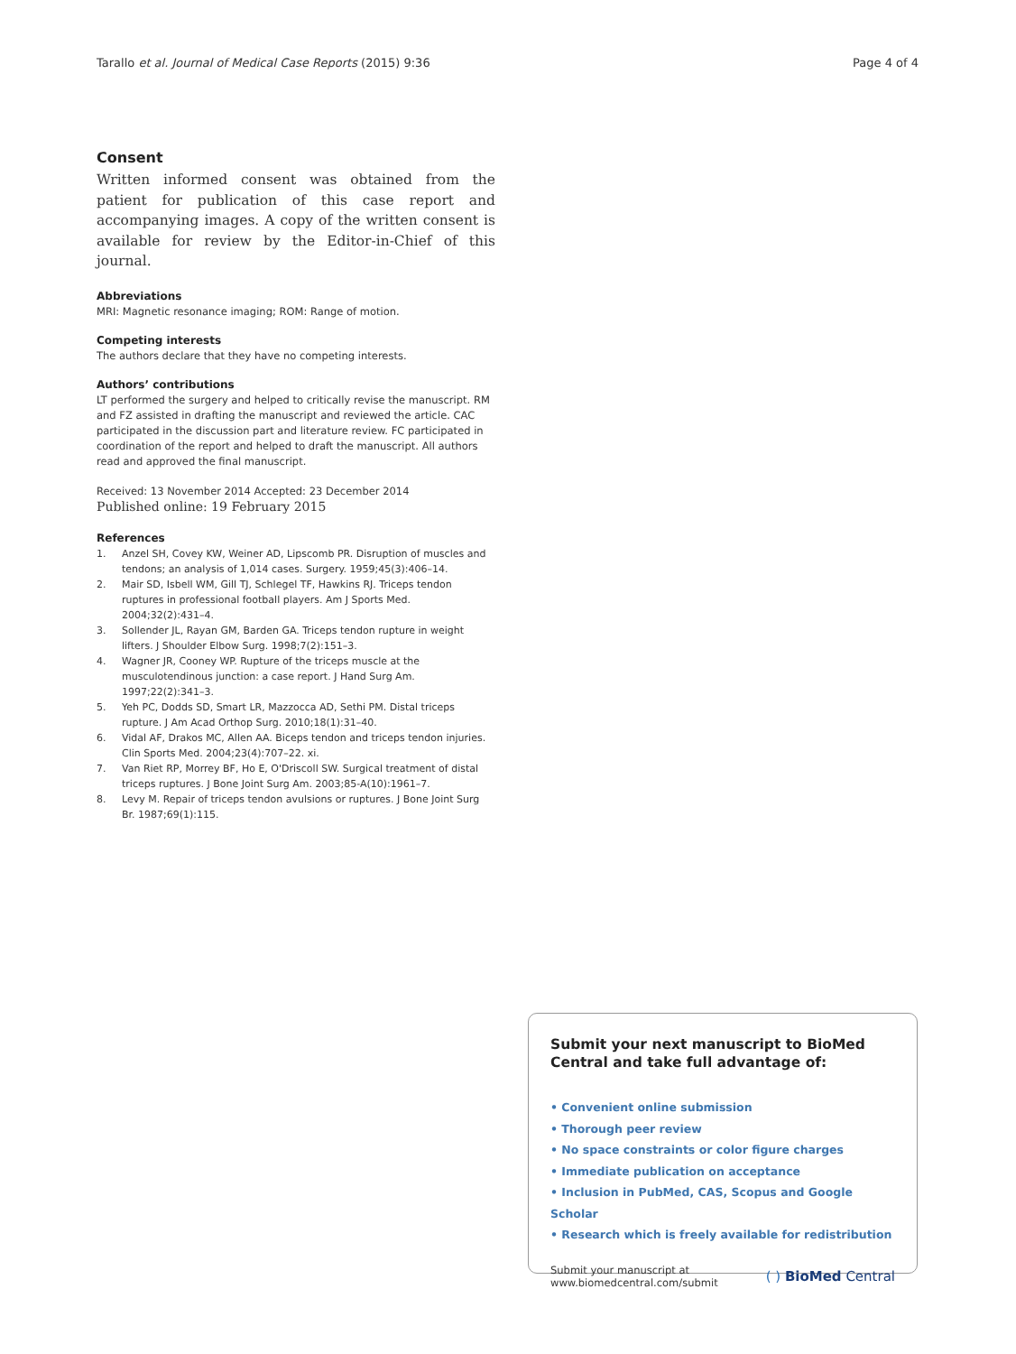Tarallo et al. Journal of Medical Case Reports (2015) 9:36
Page 4 of 4
Consent
Written informed consent was obtained from the patient for publication of this case report and accompanying images. A copy of the written consent is available for review by the Editor-in-Chief of this journal.
Abbreviations
MRI: Magnetic resonance imaging; ROM: Range of motion.
Competing interests
The authors declare that they have no competing interests.
Authors’ contributions
LT performed the surgery and helped to critically revise the manuscript. RM and FZ assisted in drafting the manuscript and reviewed the article. CAC participated in the discussion part and literature review. FC participated in coordination of the report and helped to draft the manuscript. All authors read and approved the final manuscript.
Received: 13 November 2014 Accepted: 23 December 2014
Published online: 19 February 2015
References
1. Anzel SH, Covey KW, Weiner AD, Lipscomb PR. Disruption of muscles and tendons; an analysis of 1,014 cases. Surgery. 1959;45(3):406–14.
2. Mair SD, Isbell WM, Gill TJ, Schlegel TF, Hawkins RJ. Triceps tendon ruptures in professional football players. Am J Sports Med. 2004;32(2):431–4.
3. Sollender JL, Rayan GM, Barden GA. Triceps tendon rupture in weight lifters. J Shoulder Elbow Surg. 1998;7(2):151–3.
4. Wagner JR, Cooney WP. Rupture of the triceps muscle at the musculotendinous junction: a case report. J Hand Surg Am. 1997;22(2):341–3.
5. Yeh PC, Dodds SD, Smart LR, Mazzocca AD, Sethi PM. Distal triceps rupture. J Am Acad Orthop Surg. 2010;18(1):31–40.
6. Vidal AF, Drakos MC, Allen AA. Biceps tendon and triceps tendon injuries. Clin Sports Med. 2004;23(4):707–22. xi.
7. Van Riet RP, Morrey BF, Ho E, O'Driscoll SW. Surgical treatment of distal triceps ruptures. J Bone Joint Surg Am. 2003;85-A(10):1961–7.
8. Levy M. Repair of triceps tendon avulsions or ruptures. J Bone Joint Surg Br. 1987;69(1):115.
Submit your next manuscript to BioMed Central and take full advantage of:
• Convenient online submission
• Thorough peer review
• No space constraints or color figure charges
• Immediate publication on acceptance
• Inclusion in PubMed, CAS, Scopus and Google Scholar
• Research which is freely available for redistribution
Submit your manuscript at
www.biomedcentral.com/submit
( ) BioMed Central